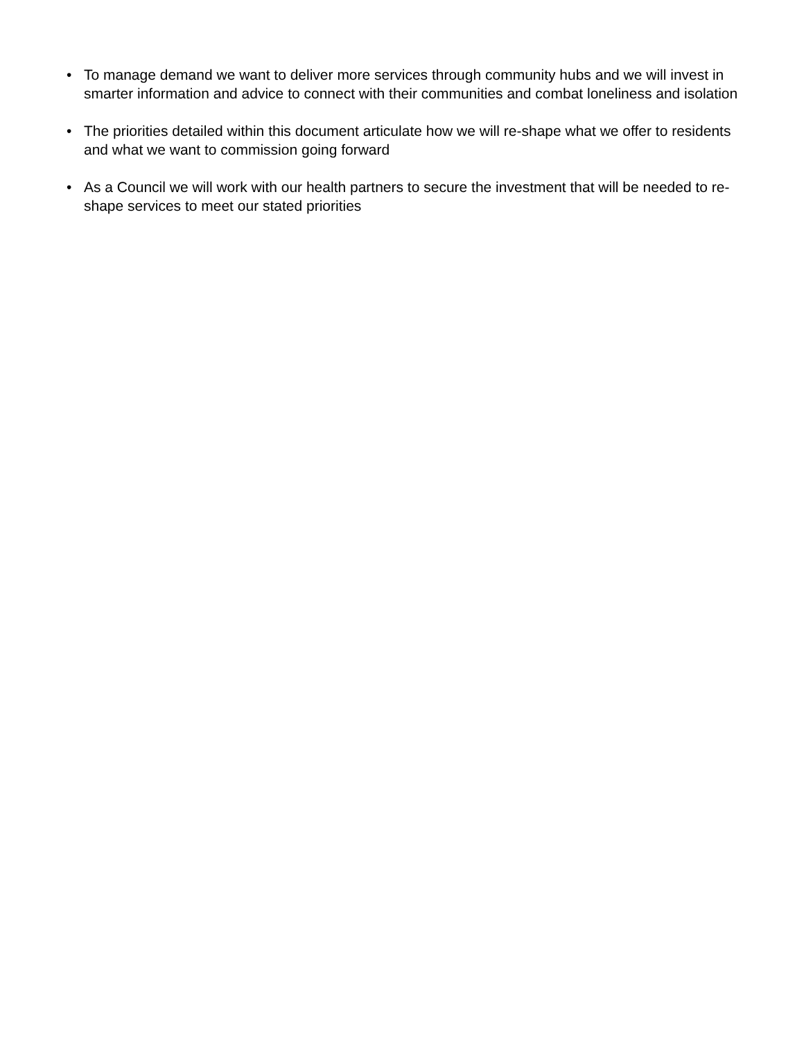• To manage demand we want to deliver more services through community hubs and we will invest in smarter information and advice to connect with their communities and combat loneliness and isolation
• The priorities detailed within this document articulate how we will re-shape what we offer to residents and what we want to commission going forward
• As a Council we will work with our health partners to secure the investment that will be needed to re-shape services to meet our stated priorities